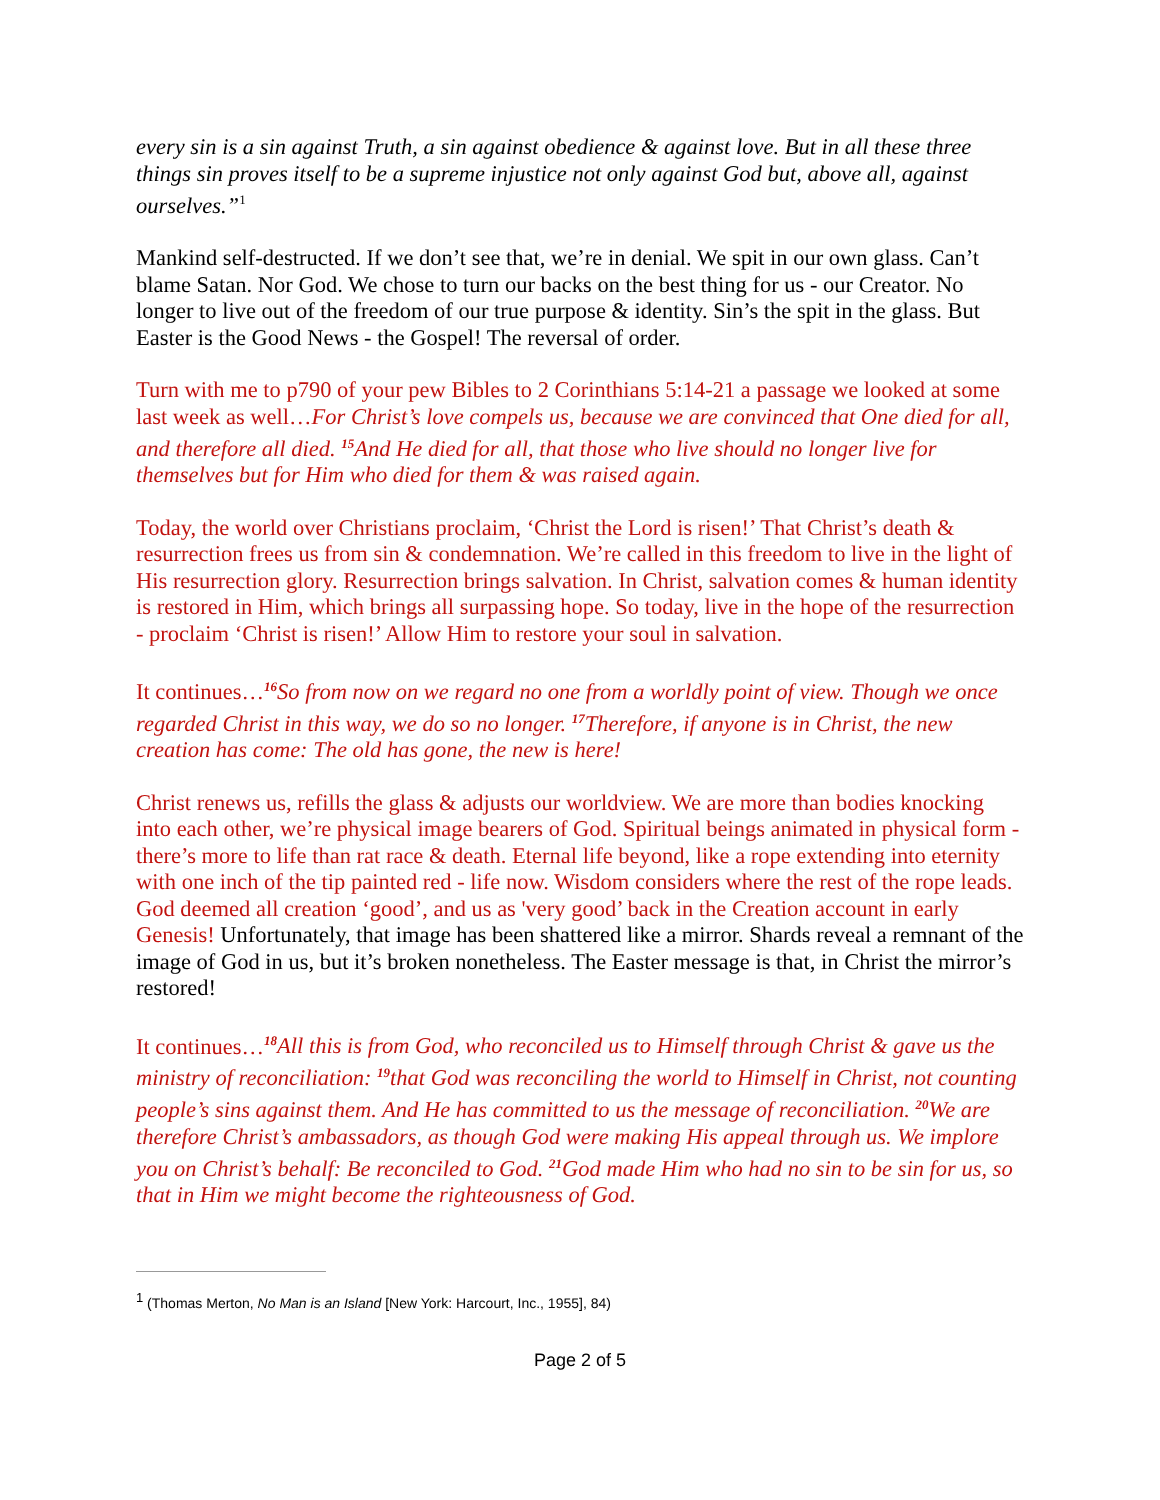every sin is a sin against Truth, a sin against obedience & against love. But in all these three things sin proves itself to be a supreme injustice not only against God but, above all, against ourselves.”<sup>1</sup>
Mankind self-destructed. If we don’t see that, we’re in denial. We spit in our own glass. Can’t blame Satan. Nor God. We chose to turn our backs on the best thing for us - our Creator. No longer to live out of the freedom of our true purpose & identity. Sin’s the spit in the glass. But Easter is the Good News - the Gospel! The reversal of order.
Turn with me to p790 of your pew Bibles to 2 Corinthians 5:14-21 a passage we looked at some last week as well…For Christ’s love compels us, because we are convinced that One died for all, and therefore all died. <sup>15</sup>And He died for all, that those who live should no longer live for themselves but for Him who died for them & was raised again.
Today, the world over Christians proclaim, ‘Christ the Lord is risen!’ That Christ’s death & resurrection frees us from sin & condemnation. We’re called in this freedom to live in the light of His resurrection glory. Resurrection brings salvation. In Christ, salvation comes & human identity is restored in Him, which brings all surpassing hope. So today, live in the hope of the resurrection - proclaim ‘Christ is risen!’ Allow Him to restore your soul in salvation.
It continues…<sup>16</sup>So from now on we regard no one from a worldly point of view. Though we once regarded Christ in this way, we do so no longer. <sup>17</sup>Therefore, if anyone is in Christ, the new creation has come: The old has gone, the new is here!
Christ renews us, refills the glass & adjusts our worldview. We are more than bodies knocking into each other, we’re physical image bearers of God. Spiritual beings animated in physical form - there’s more to life than rat race & death. Eternal life beyond, like a rope extending into eternity with one inch of the tip painted red - life now. Wisdom considers where the rest of the rope leads. God deemed all creation ‘good’, and us as 'very good’ back in the Creation account in early Genesis! Unfortunately, that image has been shattered like a mirror. Shards reveal a remnant of the image of God in us, but it’s broken nonetheless. The Easter message is that, in Christ the mirror’s restored!
It continues…<sup>18</sup>All this is from God, who reconciled us to Himself through Christ & gave us the ministry of reconciliation: <sup>19</sup>that God was reconciling the world to Himself in Christ, not counting people’s sins against them. And He has committed to us the message of reconciliation. <sup>20</sup>We are therefore Christ’s ambassadors, as though God were making His appeal through us. We implore you on Christ’s behalf: Be reconciled to God. <sup>21</sup>God made Him who had no sin to be sin for us, so that in Him we might become the righteousness of God.
<sup>1</sup> (Thomas Merton, No Man is an Island [New York: Harcourt, Inc., 1955], 84)
Page 2 of 5